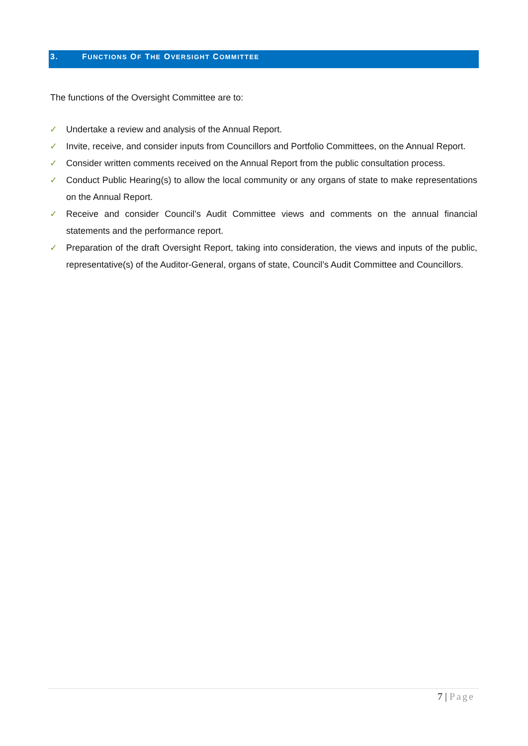3. FUNCTIONS OF THE OVERSIGHT COMMITTEE
The functions of the Oversight Committee are to:
✓ Undertake a review and analysis of the Annual Report.
✓ Invite, receive, and consider inputs from Councillors and Portfolio Committees, on the Annual Report.
✓ Consider written comments received on the Annual Report from the public consultation process.
✓ Conduct Public Hearing(s) to allow the local community or any organs of state to make representations on the Annual Report.
✓ Receive and consider Council’s Audit Committee views and comments on the annual financial statements and the performance report.
✓ Preparation of the draft Oversight Report, taking into consideration, the views and inputs of the public, representative(s) of the Auditor-General, organs of state, Council’s Audit Committee and Councillors.
7 | Page